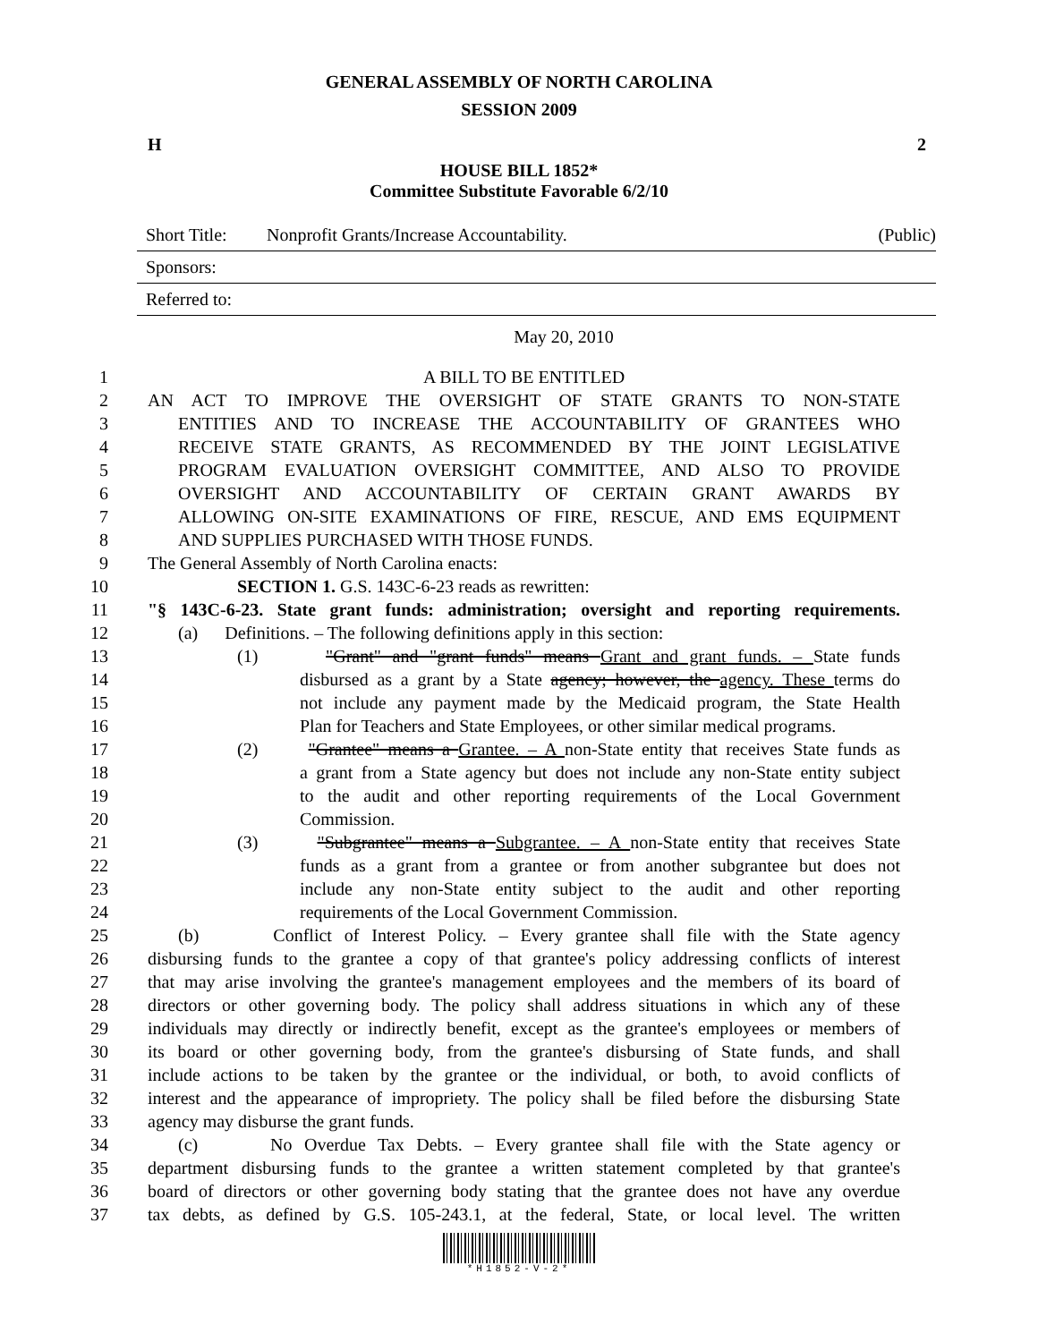GENERAL ASSEMBLY OF NORTH CAROLINA
SESSION 2009
H 2
HOUSE BILL 1852*
Committee Substitute Favorable 6/2/10
Short Title: Nonprofit Grants/Increase Accountability. (Public)
Sponsors:
Referred to:
May 20, 2010
1 A BILL TO BE ENTITLED
2 AN ACT TO IMPROVE THE OVERSIGHT OF STATE GRANTS TO NON-STATE
3 ENTITIES AND TO INCREASE THE ACCOUNTABILITY OF GRANTEES WHO
4 RECEIVE STATE GRANTS, AS RECOMMENDED BY THE JOINT LEGISLATIVE
5 PROGRAM EVALUATION OVERSIGHT COMMITTEE, AND ALSO TO PROVIDE
6 OVERSIGHT AND ACCOUNTABILITY OF CERTAIN GRANT AWARDS BY
7 ALLOWING ON-SITE EXAMINATIONS OF FIRE, RESCUE, AND EMS EQUIPMENT
8 AND SUPPLIES PURCHASED WITH THOSE FUNDS.
9 The General Assembly of North Carolina enacts:
10 SECTION 1. G.S. 143C-6-23 reads as rewritten:
11 "§ 143C-6-23. State grant funds: administration; oversight and reporting requirements.
12 (a) Definitions. – The following definitions apply in this section:
13 (1) "Grant" and "grant funds" means Grant and grant funds. – State funds
14 disbursed as a grant by a State agency; however, the agency. These terms do
15 not include any payment made by the Medicaid program, the State Health
16 Plan for Teachers and State Employees, or other similar medical programs.
17 (2) "Grantee" means a Grantee. – A non-State entity that receives State funds as
18 a grant from a State agency but does not include any non-State entity subject
19 to the audit and other reporting requirements of the Local Government
20 Commission.
21 (3) "Subgrantee" means a Subgrantee. – A non-State entity that receives State
22 funds as a grant from a grantee or from another subgrantee but does not
23 include any non-State entity subject to the audit and other reporting
24 requirements of the Local Government Commission.
25 (b) Conflict of Interest Policy. – Every grantee shall file with the State agency
26 disbursing funds to the grantee a copy of that grantee's policy addressing conflicts of interest
27 that may arise involving the grantee's management employees and the members of its board of
28 directors or other governing body. The policy shall address situations in which any of these
29 individuals may directly or indirectly benefit, except as the grantee's employees or members of
30 its board or other governing body, from the grantee's disbursing of State funds, and shall
31 include actions to be taken by the grantee or the individual, or both, to avoid conflicts of
32 interest and the appearance of impropriety. The policy shall be filed before the disbursing State
33 agency may disburse the grant funds.
34 (c) No Overdue Tax Debts. – Every grantee shall file with the State agency or
35 department disbursing funds to the grantee a written statement completed by that grantee's
36 board of directors or other governing body stating that the grantee does not have any overdue
37 tax debts, as defined by G.S. 105-243.1, at the federal, State, or local level. The written
*H1852-V-2*